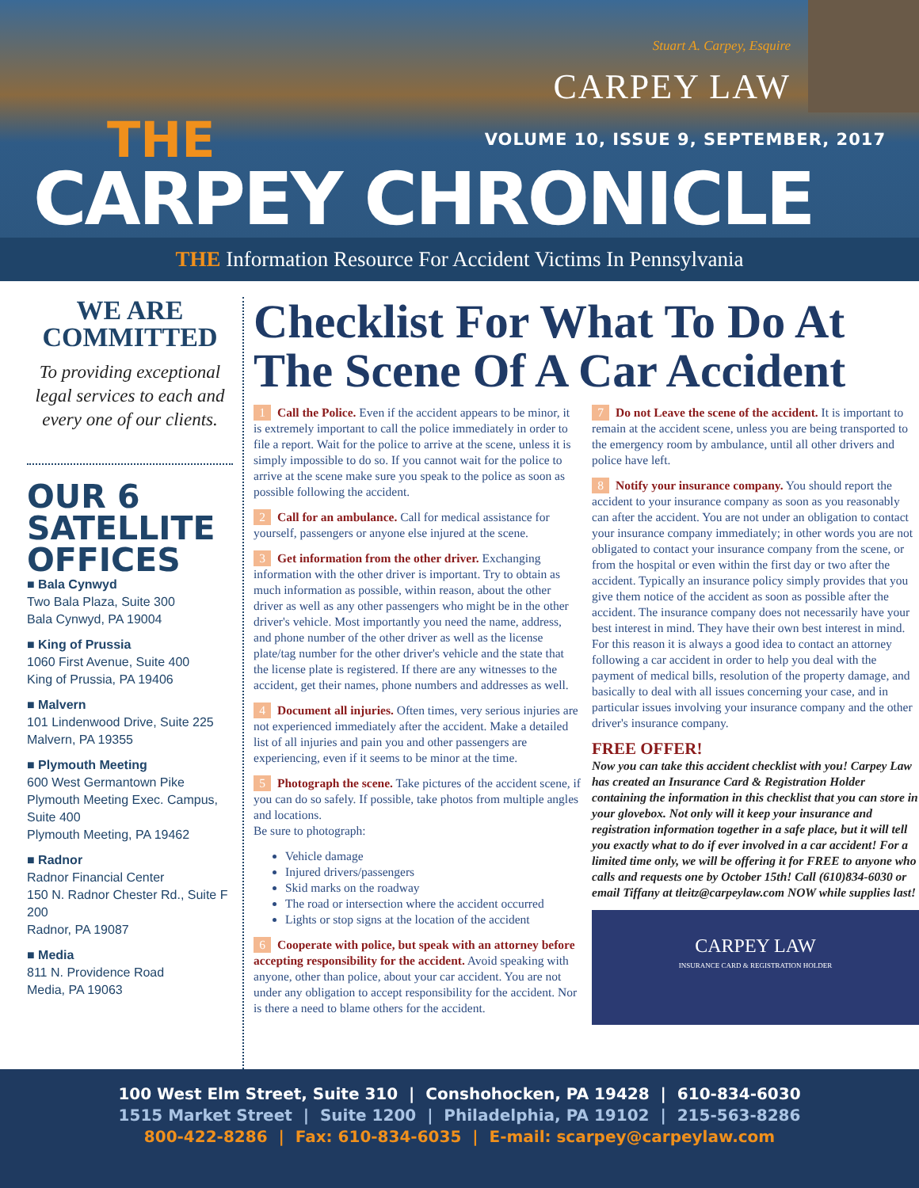Stuart A. Carpey, Esquire
CARPEY LAW
THE
VOLUME 10, ISSUE 9, SEPTEMBER, 2017
CARPEY CHRONICLE
THE Information Resource For Accident Victims In Pennsylvania
WE ARE
COMMITTED
To providing exceptional legal services to each and every one of our clients.
OUR 6 SATELLITE OFFICES
■ Bala Cynwyd
Two Bala Plaza, Suite 300
Bala Cynwyd, PA 19004
■ King of Prussia
1060 First Avenue, Suite 400
King of Prussia, PA 19406
■ Malvern
101 Lindenwood Drive, Suite 225
Malvern, PA 19355
■ Plymouth Meeting
600 West Germantown Pike Plymouth Meeting Exec. Campus, Suite 400
Plymouth Meeting, PA 19462
■ Radnor
Radnor Financial Center
150 N. Radnor Chester Rd., Suite F 200
Radnor, PA 19087
■ Media
811 N. Providence Road
Media, PA 19063
Checklist For What To Do At The Scene Of A Car Accident
1 Call the Police. Even if the accident appears to be minor, it is extremely important to call the police immediately in order to file a report. Wait for the police to arrive at the scene, unless it is simply impossible to do so. If you cannot wait for the police to arrive at the scene make sure you speak to the police as soon as possible following the accident.
2 Call for an ambulance. Call for medical assistance for yourself, passengers or anyone else injured at the scene.
3 Get information from the other driver. Exchanging information with the other driver is important. Try to obtain as much information as possible, within reason, about the other driver as well as any other passengers who might be in the other driver's vehicle. Most importantly you need the name, address, and phone number of the other driver as well as the license plate/tag number for the other driver's vehicle and the state that the license plate is registered. If there are any witnesses to the accident, get their names, phone numbers and addresses as well.
4 Document all injuries. Often times, very serious injuries are not experienced immediately after the accident. Make a detailed list of all injuries and pain you and other passengers are experiencing, even if it seems to be minor at the time.
5 Photograph the scene. Take pictures of the accident scene, if you can do so safely. If possible, take photos from multiple angles and locations.
Be sure to photograph:
Vehicle damage
Injured drivers/passengers
Skid marks on the roadway
The road or intersection where the accident occurred
Lights or stop signs at the location of the accident
6 Cooperate with police, but speak with an attorney before accepting responsibility for the accident. Avoid speaking with anyone, other than police, about your car accident. You are not under any obligation to accept responsibility for the accident. Nor is there a need to blame others for the accident.
7 Do not Leave the scene of the accident. It is important to remain at the accident scene, unless you are being transported to the emergency room by ambulance, until all other drivers and police have left.
8 Notify your insurance company. You should report the accident to your insurance company as soon as you reasonably can after the accident. You are not under an obligation to contact your insurance company immediately; in other words you are not obligated to contact your insurance company from the scene, or from the hospital or even within the first day or two after the accident. Typically an insurance policy simply provides that you give them notice of the accident as soon as possible after the accident. The insurance company does not necessarily have your best interest in mind. They have their own best interest in mind. For this reason it is always a good idea to contact an attorney following a car accident in order to help you deal with the payment of medical bills, resolution of the property damage, and basically to deal with all issues concerning your case, and in particular issues involving your insurance company and the other driver's insurance company.
FREE OFFER!
Now you can take this accident checklist with you! Carpey Law has created an Insurance Card & Registration Holder containing the information in this checklist that you can store in your glovebox. Not only will it keep your insurance and registration information together in a safe place, but it will tell you exactly what to do if ever involved in a car accident! For a limited time only, we will be offering it for FREE to anyone who calls and requests one by October 15th! Call (610)834-6030 or email Tiffany at tleitz@carpeylaw.com NOW while supplies last!
CARPEY LAW
INSURANCE CARD & REGISTRATION HOLDER
100 West Elm Street, Suite 310 | Conshohocken, PA 19428 | 610-834-6030
1515 Market Street | Suite 1200 | Philadelphia, PA 19102 | 215-563-8286
800-422-8286 | Fax: 610-834-6035 | E-mail: scarpey@carpeylaw.com